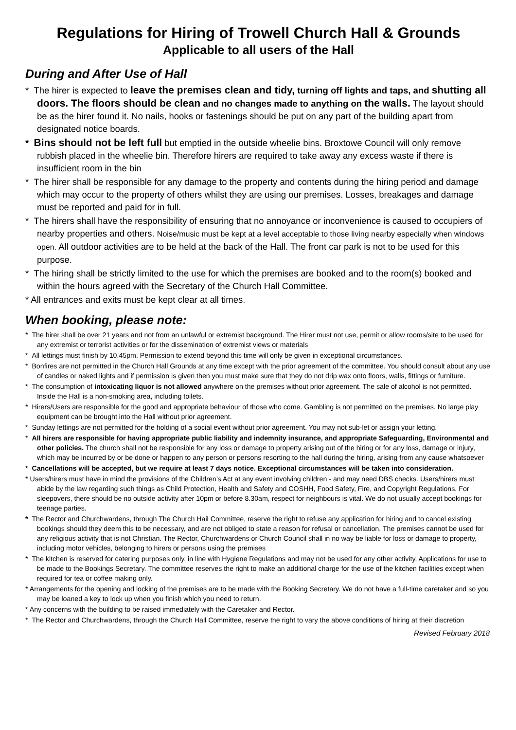Regulations for Hiring of Trowell Church Hall & Grounds
Applicable to all users of the Hall
During and After Use of Hall
* The hirer is expected to leave the premises clean and tidy, turning off lights and taps, and shutting all doors. The floors should be clean and no changes made to anything on the walls. The layout should be as the hirer found it. No nails, hooks or fastenings should be put on any part of the building apart from designated notice boards.
* Bins should not be left full but emptied in the outside wheelie bins. Broxtowe Council will only remove rubbish placed in the wheelie bin. Therefore hirers are required to take away any excess waste if there is insufficient room in the bin
* The hirer shall be responsible for any damage to the property and contents during the hiring period and damage which may occur to the property of others whilst they are using our premises. Losses, breakages and damage must be reported and paid for in full.
* The hirers shall have the responsibility of ensuring that no annoyance or inconvenience is caused to occupiers of nearby properties and others. Noise/music must be kept at a level acceptable to those living nearby especially when windows open. All outdoor activities are to be held at the back of the Hall. The front car park is not to be used for this purpose.
* The hiring shall be strictly limited to the use for which the premises are booked and to the room(s) booked and within the hours agreed with the Secretary of the Church Hall Committee.
* All entrances and exits must be kept clear at all times.
When booking, please note:
* The hirer shall be over 21 years and not from an unlawful or extremist background. The Hirer must not use, permit or allow rooms/site to be used for any extremist or terrorist activities or for the dissemination of extremist views or materials
* All lettings must finish by 10.45pm. Permission to extend beyond this time will only be given in exceptional circumstances.
* Bonfires are not permitted in the Church Hall Grounds at any time except with the prior agreement of the committee. You should consult about any use of candles or naked lights and if permission is given then you must make sure that they do not drip wax onto floors, walls, fittings or furniture.
* The consumption of intoxicating liquor is not allowed anywhere on the premises without prior agreement. The sale of alcohol is not permitted. Inside the Hall is a non-smoking area, including toilets.
* Hirers/Users are responsible for the good and appropriate behaviour of those who come. Gambling is not permitted on the premises. No large play equipment can be brought into the Hall without prior agreement.
* Sunday lettings are not permitted for the holding of a social event without prior agreement. You may not sub-let or assign your letting.
* All hirers are responsible for having appropriate public liability and indemnity insurance, and appropriate Safeguarding, Environmental and other policies. The church shall not be responsible for any loss or damage to property arising out of the hiring or for any loss, damage or injury, which may be incurred by or be done or happen to any person or persons resorting to the hall during the hiring, arising from any cause whatsoever
* Cancellations will be accepted, but we require at least 7 days notice. Exceptional circumstances will be taken into consideration.
* Users/hirers must have in mind the provisions of the Children’s Act at any event involving children - and may need DBS checks. Users/hirers must abide by the law regarding such things as Child Protection, Health and Safety and COSHH, Food Safety, Fire, and Copyright Regulations. For sleepovers, there should be no outside activity after 10pm or before 8.30am, respect for neighbours is vital. We do not usually accept bookings for teenage parties.
* The Rector and Churchwardens, through The Church Hail Committee, reserve the right to refuse any application for hiring and to cancel existing bookings should they deem this to be necessary, and are not obliged to state a reason for refusal or cancellation. The premises cannot be used for any religious activity that is not Christian. The Rector, Churchwardens or Church Council shall in no way be liable for loss or damage to property, including motor vehicles, belonging to hirers or persons using the premises
* The kitchen is reserved for catering purposes only, in line with Hygiene Regulations and may not be used for any other activity. Applications for use to be made to the Bookings Secretary. The committee reserves the right to make an additional charge for the use of the kitchen facilities except when required for tea or coffee making only.
* Arrangements for the opening and locking of the premises are to be made with the Booking Secretary. We do not have a full-time caretaker and so you may be loaned a key to lock up when you finish which you need to return.
* Any concerns with the building to be raised immediately with the Caretaker and Rector.
* The Rector and Churchwardens, through the Church Hall Committee, reserve the right to vary the above conditions of hiring at their discretion
Revised February 2018